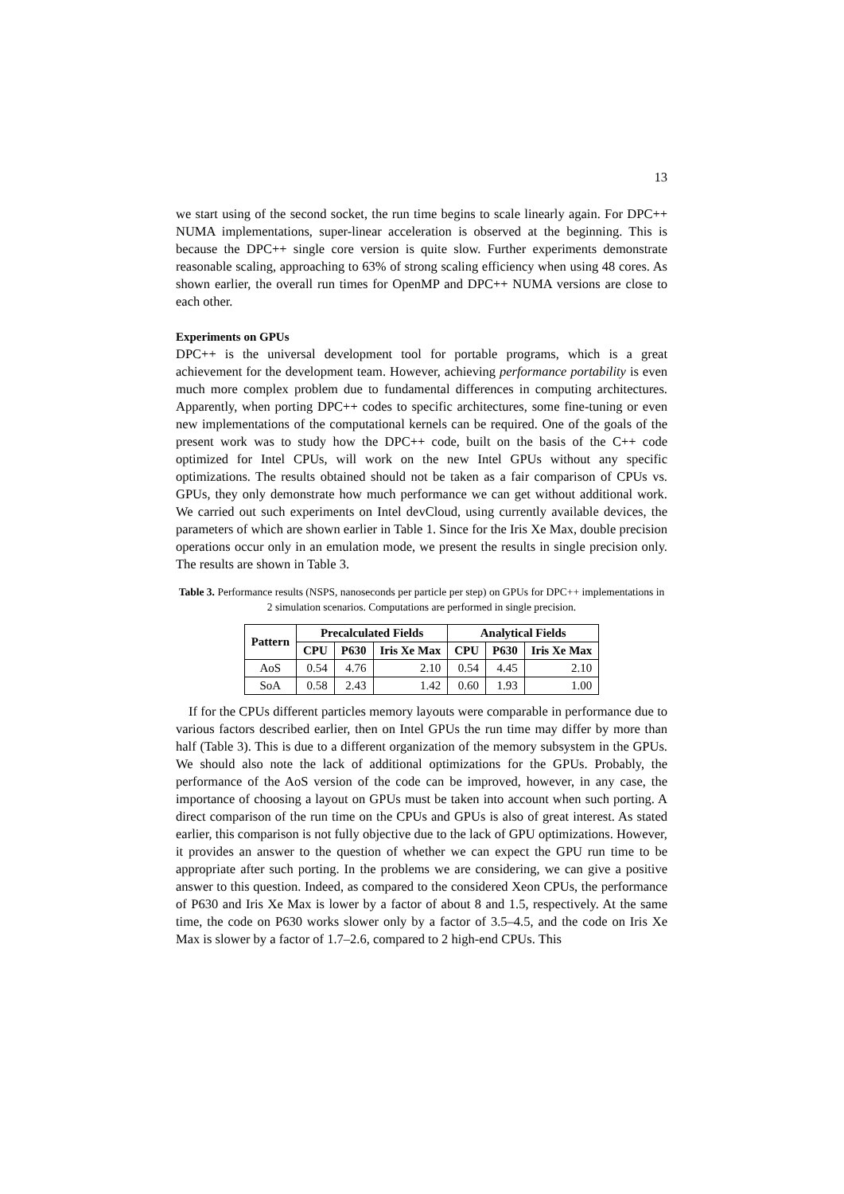13
we start using of the second socket, the run time begins to scale linearly again. For DPC++ NUMA implementations, super-linear acceleration is observed at the beginning. This is because the DPC++ single core version is quite slow. Further experiments demonstrate reasonable scaling, approaching to 63% of strong scaling efficiency when using 48 cores. As shown earlier, the overall run times for OpenMP and DPC++ NUMA versions are close to each other.
Experiments on GPUs
DPC++ is the universal development tool for portable programs, which is a great achievement for the development team. However, achieving performance portability is even much more complex problem due to fundamental differences in computing architectures. Apparently, when porting DPC++ codes to specific architectures, some fine-tuning or even new implementations of the computational kernels can be required. One of the goals of the present work was to study how the DPC++ code, built on the basis of the C++ code optimized for Intel CPUs, will work on the new Intel GPUs without any specific optimizations. The results obtained should not be taken as a fair comparison of CPUs vs. GPUs, they only demonstrate how much performance we can get without additional work. We carried out such experiments on Intel devCloud, using currently available devices, the parameters of which are shown earlier in Table 1. Since for the Iris Xe Max, double precision operations occur only in an emulation mode, we present the results in single precision only. The results are shown in Table 3.
Table 3. Performance results (NSPS, nanoseconds per particle per step) on GPUs for DPC++ implementations in 2 simulation scenarios. Computations are performed in single precision.
| Pattern | Precalculated Fields | | | Analytical Fields | | |
| --- | --- | --- | --- | --- | --- | --- |
| | CPU | P630 | Iris Xe Max | CPU | P630 | Iris Xe Max |
| AoS | 0.54 | 4.76 | 2.10 | 0.54 | 4.45 | 2.10 |
| SoA | 0.58 | 2.43 | 1.42 | 0.60 | 1.93 | 1.00 |
If for the CPUs different particles memory layouts were comparable in performance due to various factors described earlier, then on Intel GPUs the run time may differ by more than half (Table 3). This is due to a different organization of the memory subsystem in the GPUs. We should also note the lack of additional optimizations for the GPUs. Probably, the performance of the AoS version of the code can be improved, however, in any case, the importance of choosing a layout on GPUs must be taken into account when such porting. A direct comparison of the run time on the CPUs and GPUs is also of great interest. As stated earlier, this comparison is not fully objective due to the lack of GPU optimizations. However, it provides an answer to the question of whether we can expect the GPU run time to be appropriate after such porting. In the problems we are considering, we can give a positive answer to this question. Indeed, as compared to the considered Xeon CPUs, the performance of P630 and Iris Xe Max is lower by a factor of about 8 and 1.5, respectively. At the same time, the code on P630 works slower only by a factor of 3.5–4.5, and the code on Iris Xe Max is slower by a factor of 1.7–2.6, compared to 2 high-end CPUs. This